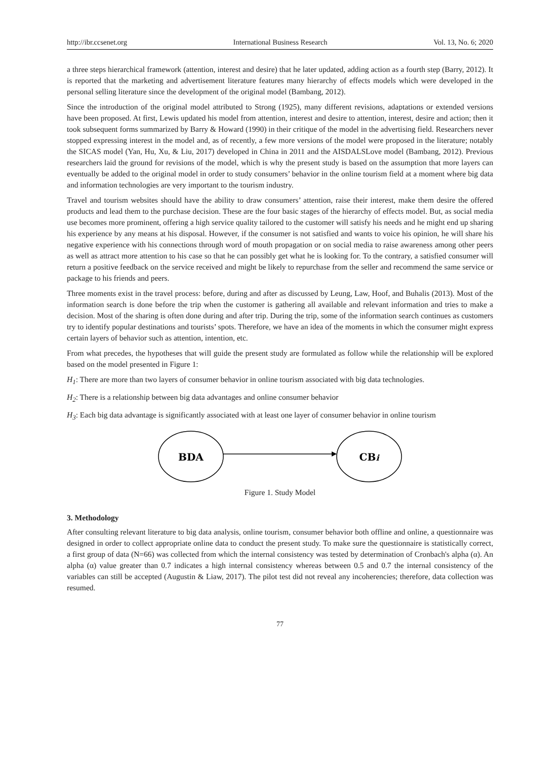http://ibr.ccsenet.org International Business Research Vol. 13, No. 6; 2020
a three steps hierarchical framework (attention, interest and desire) that he later updated, adding action as a fourth step (Barry, 2012). It is reported that the marketing and advertisement literature features many hierarchy of effects models which were developed in the personal selling literature since the development of the original model (Bambang, 2012).
Since the introduction of the original model attributed to Strong (1925), many different revisions, adaptations or extended versions have been proposed. At first, Lewis updated his model from attention, interest and desire to attention, interest, desire and action; then it took subsequent forms summarized by Barry & Howard (1990) in their critique of the model in the advertising field. Researchers never stopped expressing interest in the model and, as of recently, a few more versions of the model were proposed in the literature; notably the SICAS model (Yan, Hu, Xu, & Liu, 2017) developed in China in 2011 and the AISDALSLove model (Bambang, 2012). Previous researchers laid the ground for revisions of the model, which is why the present study is based on the assumption that more layers can eventually be added to the original model in order to study consumers’ behavior in the online tourism field at a moment where big data and information technologies are very important to the tourism industry.
Travel and tourism websites should have the ability to draw consumers’ attention, raise their interest, make them desire the offered products and lead them to the purchase decision. These are the four basic stages of the hierarchy of effects model. But, as social media use becomes more prominent, offering a high service quality tailored to the customer will satisfy his needs and he might end up sharing his experience by any means at his disposal. However, if the consumer is not satisfied and wants to voice his opinion, he will share his negative experience with his connections through word of mouth propagation or on social media to raise awareness among other peers as well as attract more attention to his case so that he can possibly get what he is looking for. To the contrary, a satisfied consumer will return a positive feedback on the service received and might be likely to repurchase from the seller and recommend the same service or package to his friends and peers.
Three moments exist in the travel process: before, during and after as discussed by Leung, Law, Hoof, and Buhalis (2013). Most of the information search is done before the trip when the customer is gathering all available and relevant information and tries to make a decision. Most of the sharing is often done during and after trip. During the trip, some of the information search continues as customers try to identify popular destinations and tourists’ spots. Therefore, we have an idea of the moments in which the consumer might express certain layers of behavior such as attention, intention, etc.
From what precedes, the hypotheses that will guide the present study are formulated as follow while the relationship will be explored based on the model presented in Figure 1:
H<sub>1</sub>: There are more than two layers of consumer behavior in online tourism associated with big data technologies.
H<sub>2</sub>: There is a relationship between big data advantages and online consumer behavior
H<sub>3</sub>: Each big data advantage is significantly associated with at least one layer of consumer behavior in online tourism
BDA
CBi
Figure 1. Study Model
3. Methodology
After consulting relevant literature to big data analysis, online tourism, consumer behavior both offline and online, a questionnaire was designed in order to collect appropriate online data to conduct the present study. To make sure the questionnaire is statistically correct, a first group of data (N=66) was collected from which the internal consistency was tested by determination of Cronbach's alpha (α). An alpha (α) value greater than 0.7 indicates a high internal consistency whereas between 0.5 and 0.7 the internal consistency of the variables can still be accepted (Augustin & Liaw, 2017). The pilot test did not reveal any incoherencies; therefore, data collection was resumed.
77